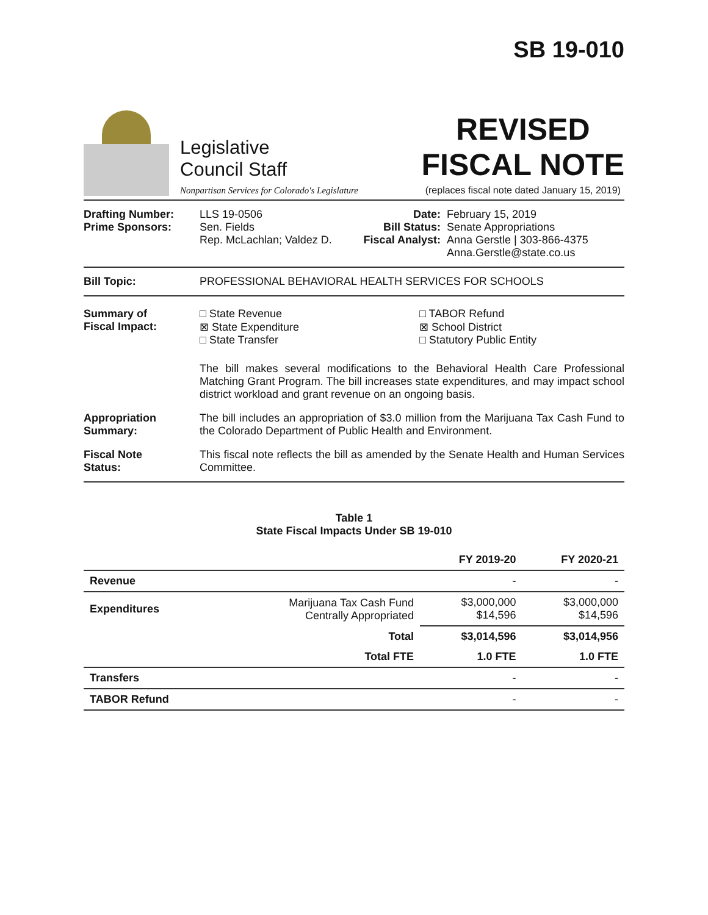SB 19-010
Legislative
Council Staff
Nonpartisan Services for Colorado's Legislature
REVISED
FISCAL NOTE
(replaces fiscal note dated January 15, 2019)
Drafting Number:
Prime Sponsors:
LLS 19-0506
Sen. Fields
Rep. McLachlan; Valdez D.
Date:
Bill Status:
Fiscal Analyst:
February 15, 2019
Senate Appropriations
Anna Gerstle | 303-866-4375
Anna.Gerstle@state.co.us
Bill Topic: PROFESSIONAL BEHAVIORAL HEALTH SERVICES FOR SCHOOLS
Summary of
Fiscal Impact:
□ State Revenue
⊠ State Expenditure
□ State Transfer
□ TABOR Refund
⊠ School District
□ Statutory Public Entity
The bill makes several modifications to the Behavioral Health Care Professional Matching Grant Program. The bill increases state expenditures, and may impact school district workload and grant revenue on an ongoing basis.
Appropriation
Summary:
The bill includes an appropriation of $3.0 million from the Marijuana Tax Cash Fund to the Colorado Department of Public Health and Environment.
Fiscal Note
Status:
This fiscal note reflects the bill as amended by the Senate Health and Human Services Committee.
Table 1
State Fiscal Impacts Under SB 19-010
| | | FY 2019-20 | FY 2020-21 |
| --- | --- | --- | --- |
| Revenue | | - | - |
| Expenditures | Marijuana Tax Cash Fund Centrally Appropriated | $3,000,000 $14,596 | $3,000,000 $14,596 |
| | Total | $3,014,596 | $3,014,956 |
| | Total FTE | 1.0 FTE | 1.0 FTE |
| Transfers | | - | - |
| TABOR Refund | | - | - |